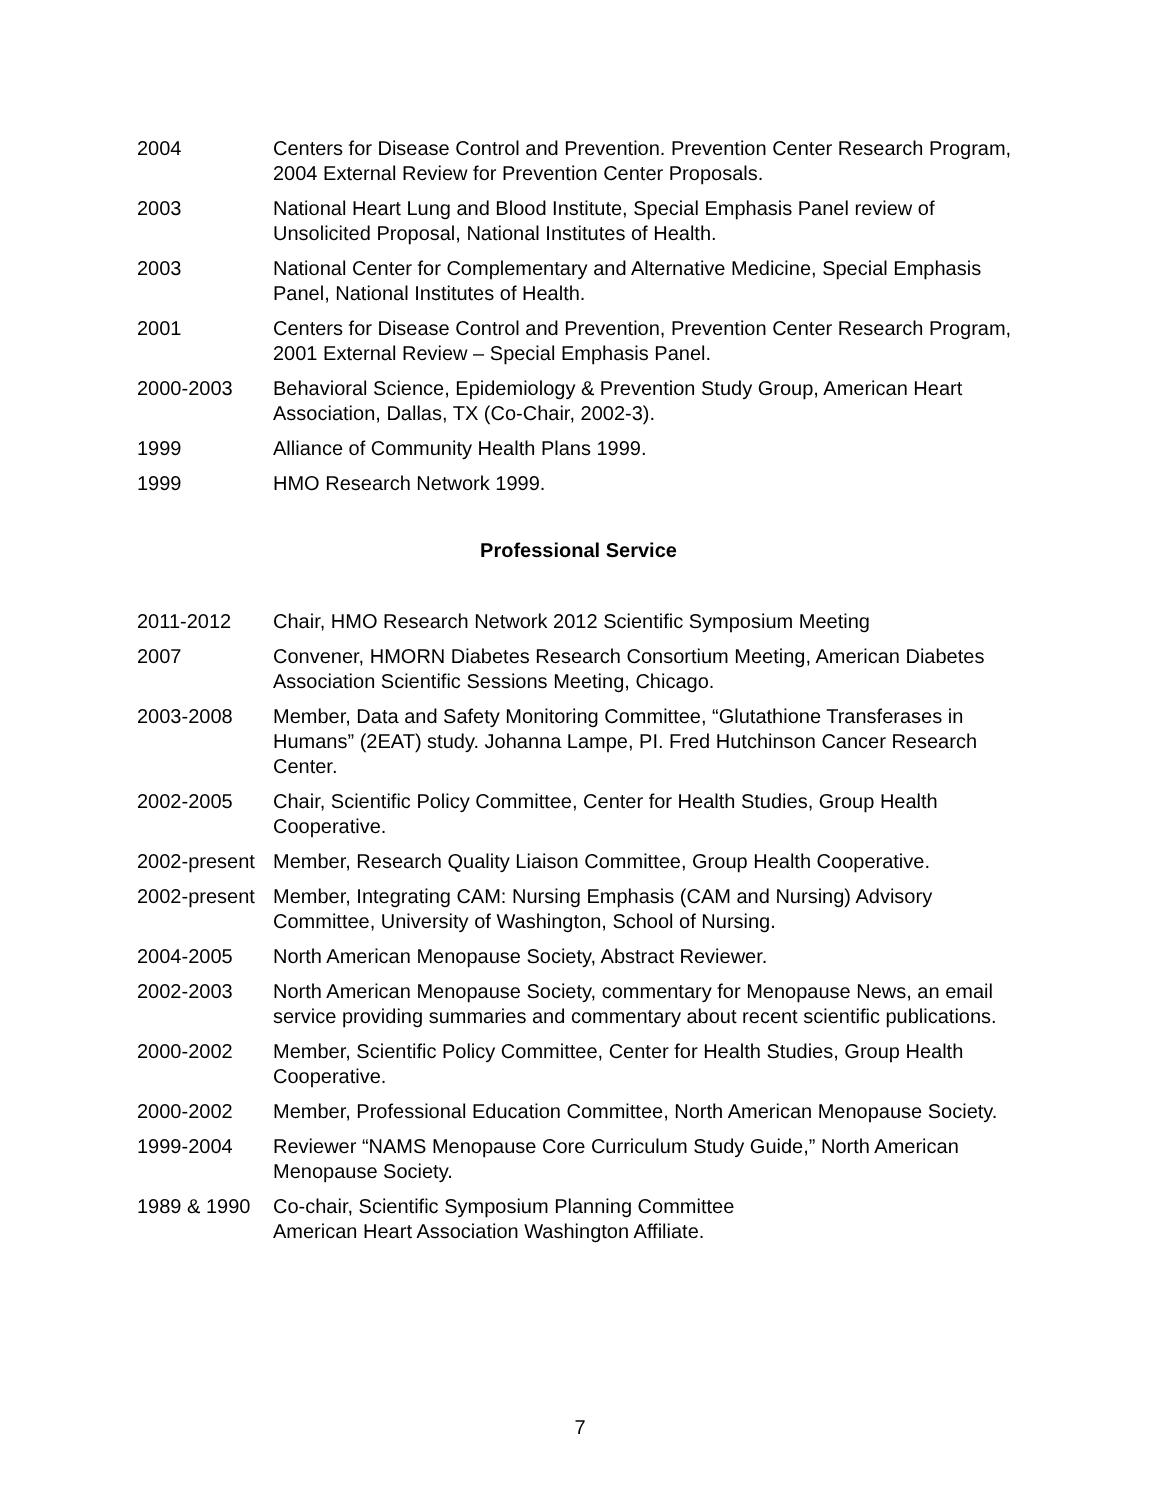2004 Centers for Disease Control and Prevention. Prevention Center Research Program, 2004 External Review for Prevention Center Proposals.
2003 National Heart Lung and Blood Institute, Special Emphasis Panel review of Unsolicited Proposal, National Institutes of Health.
2003 National Center for Complementary and Alternative Medicine, Special Emphasis Panel, National Institutes of Health.
2001 Centers for Disease Control and Prevention, Prevention Center Research Program, 2001 External Review – Special Emphasis Panel.
2000-2003 Behavioral Science, Epidemiology & Prevention Study Group, American Heart Association, Dallas, TX (Co-Chair, 2002-3).
1999 Alliance of Community Health Plans 1999.
1999 HMO Research Network 1999.
Professional Service
2011-2012 Chair, HMO Research Network 2012 Scientific Symposium Meeting
2007 Convener, HMORN Diabetes Research Consortium Meeting, American Diabetes Association Scientific Sessions Meeting, Chicago.
2003-2008 Member, Data and Safety Monitoring Committee, “Glutathione Transferases in Humans” (2EAT) study. Johanna Lampe, PI. Fred Hutchinson Cancer Research Center.
2002-2005 Chair, Scientific Policy Committee, Center for Health Studies, Group Health Cooperative.
2002-present
Member, Research Quality Liaison Committee, Group Health Cooperative.
2002-present
Member, Integrating CAM: Nursing Emphasis (CAM and Nursing) Advisory Committee, University of Washington, School of Nursing.
2004-2005 North American Menopause Society, Abstract Reviewer.
2002-2003 North American Menopause Society, commentary for Menopause News, an email service providing summaries and commentary about recent scientific publications.
2000-2002 Member, Scientific Policy Committee, Center for Health Studies, Group Health Cooperative.
2000-2002 Member, Professional Education Committee, North American Menopause Society.
1999-2004 Reviewer “NAMS Menopause Core Curriculum Study Guide,” North American Menopause Society.
1989 & 1990 Co-chair, Scientific Symposium Planning Committee
American Heart Association Washington Affiliate.
7